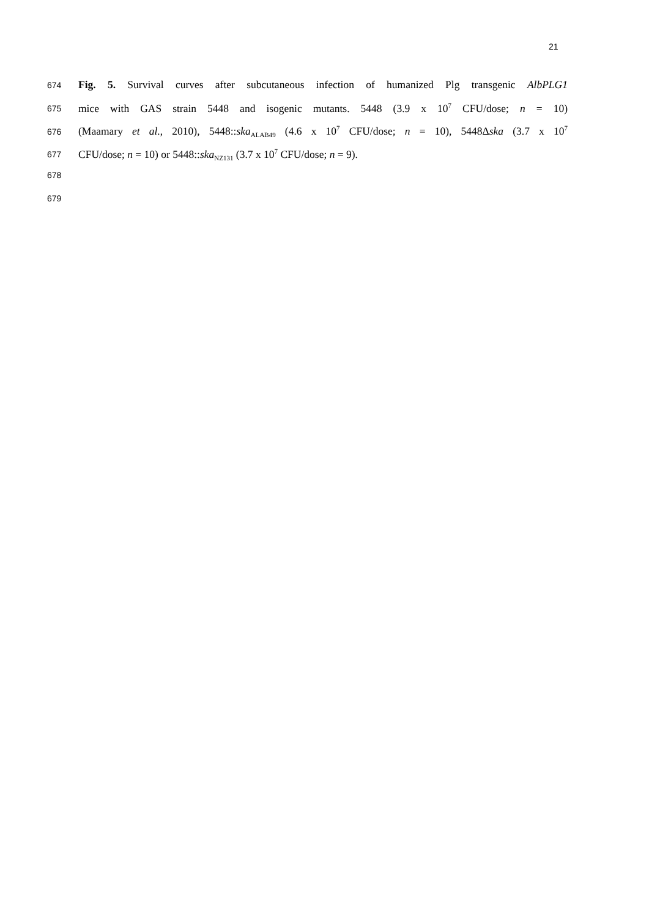21
674 Fig. 5. Survival curves after subcutaneous infection of humanized Plg transgenic AlbPLG1
675 mice with GAS strain 5448 and isogenic mutants. 5448 (3.9 x 10<sup>7</sup> CFU/dose; n = 10)
676 (Maamary et al., 2010), 5448::ska<sub>ALAB49</sub> (4.6 x 10<sup>7</sup> CFU/dose; n = 10), 5448Δska (3.7 x 10<sup>7</sup>
677 CFU/dose; n = 10) or 5448::ska<sub>NZ131</sub> (3.7 x 10<sup>7</sup> CFU/dose; n = 9).
678
679